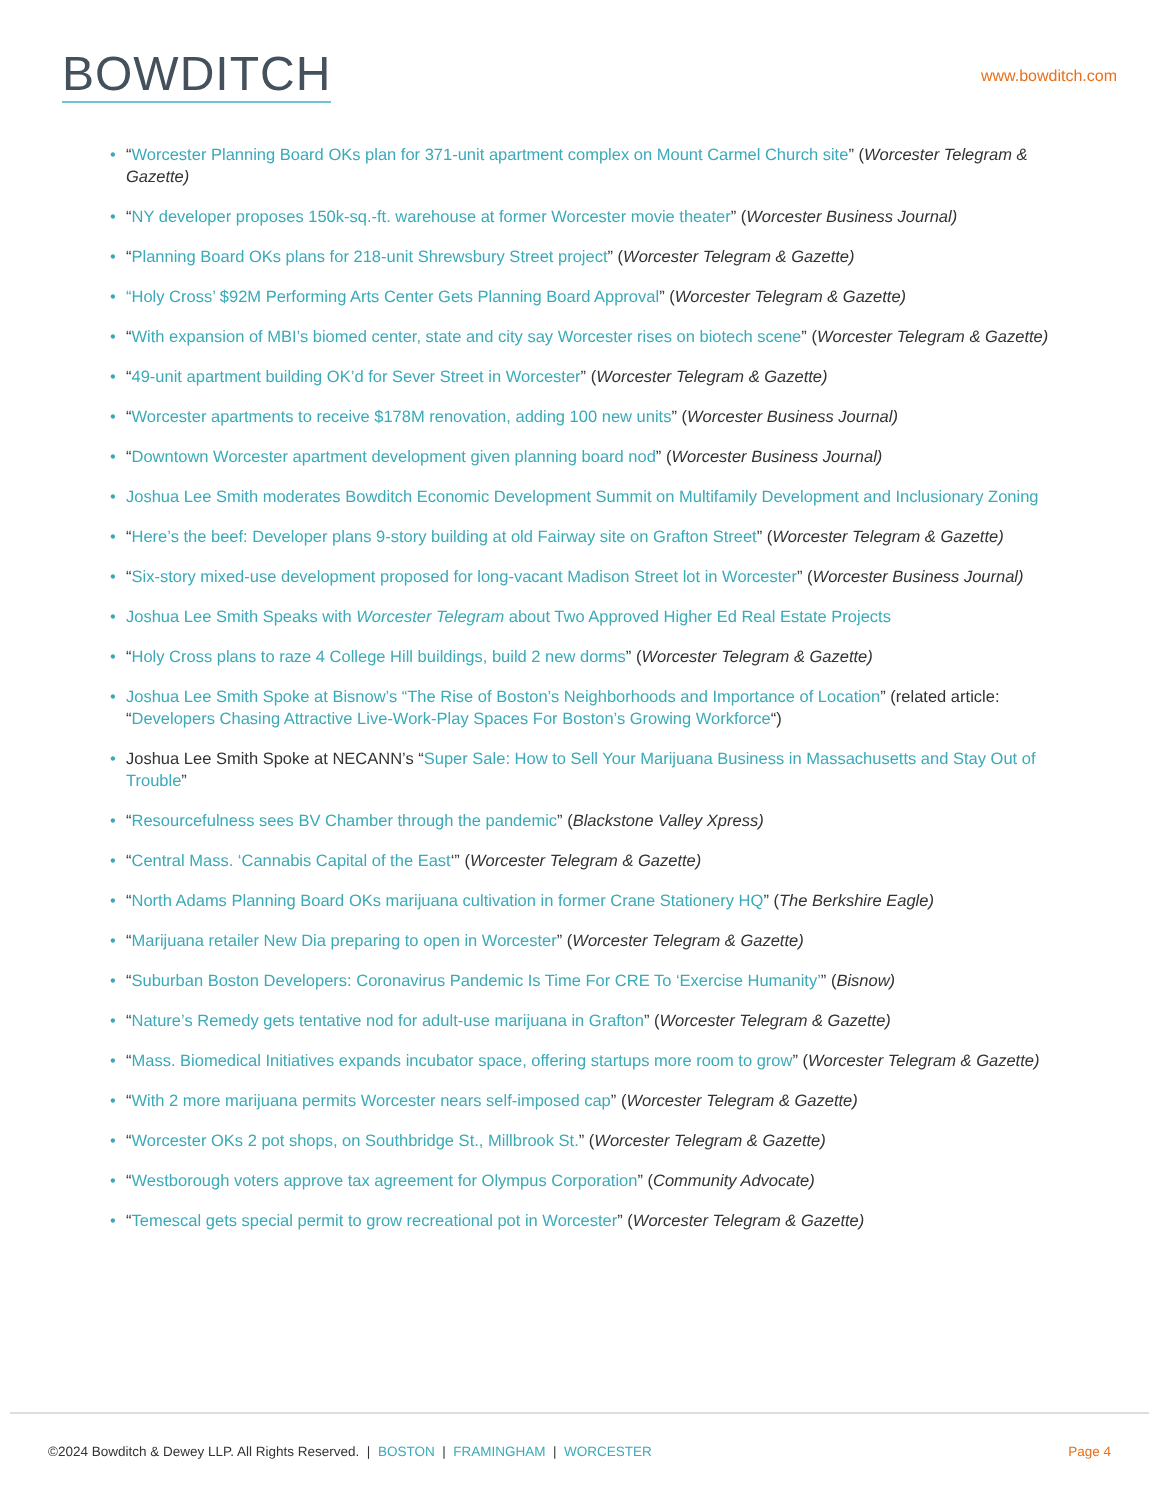BOWDITCH
www.bowditch.com
• “Worcester Planning Board OKs plan for 371-unit apartment complex on Mount Carmel Church site” (Worcester Telegram & Gazette)
• “NY developer proposes 150k-sq.-ft. warehouse at former Worcester movie theater” (Worcester Business Journal)
• “Planning Board OKs plans for 218-unit Shrewsbury Street project” (Worcester Telegram & Gazette)
• “Holy Cross’ $92M Performing Arts Center Gets Planning Board Approval” (Worcester Telegram & Gazette)
• “With expansion of MBI’s biomed center, state and city say Worcester rises on biotech scene” (Worcester Telegram & Gazette)
• “49-unit apartment building OK’d for Sever Street in Worcester” (Worcester Telegram & Gazette)
• “Worcester apartments to receive $178M renovation, adding 100 new units” (Worcester Business Journal)
• “Downtown Worcester apartment development given planning board nod” (Worcester Business Journal)
• Joshua Lee Smith moderates Bowditch Economic Development Summit on Multifamily Development and Inclusionary Zoning
• “Here’s the beef: Developer plans 9-story building at old Fairway site on Grafton Street” (Worcester Telegram & Gazette)
• “Six-story mixed-use development proposed for long-vacant Madison Street lot in Worcester” (Worcester Business Journal)
• Joshua Lee Smith Speaks with Worcester Telegram about Two Approved Higher Ed Real Estate Projects
• “Holy Cross plans to raze 4 College Hill buildings, build 2 new dorms” (Worcester Telegram & Gazette)
• Joshua Lee Smith Spoke at Bisnow’s “The Rise of Boston’s Neighborhoods and Importance of Location” (related article: “Developers Chasing Attractive Live-Work-Play Spaces For Boston’s Growing Workforce“)
• Joshua Lee Smith Spoke at NECANN’s “Super Sale: How to Sell Your Marijuana Business in Massachusetts and Stay Out of Trouble”
• “Resourcefulness sees BV Chamber through the pandemic” (Blackstone Valley Xpress)
• “Central Mass. ‘Cannabis Capital of the East‘” (Worcester Telegram & Gazette)
• “North Adams Planning Board OKs marijuana cultivation in former Crane Stationery HQ” (The Berkshire Eagle)
• “Marijuana retailer New Dia preparing to open in Worcester” (Worcester Telegram & Gazette)
• “Suburban Boston Developers: Coronavirus Pandemic Is Time For CRE To ‘Exercise Humanity’” (Bisnow)
• “Nature’s Remedy gets tentative nod for adult-use marijuana in Grafton” (Worcester Telegram & Gazette)
• “Mass. Biomedical Initiatives expands incubator space, offering startups more room to grow” (Worcester Telegram & Gazette)
• “With 2 more marijuana permits Worcester nears self-imposed cap” (Worcester Telegram & Gazette)
• “Worcester OKs 2 pot shops, on Southbridge St., Millbrook St.” (Worcester Telegram & Gazette)
• “Westborough voters approve tax agreement for Olympus Corporation” (Community Advocate)
• “Temescal gets special permit to grow recreational pot in Worcester” (Worcester Telegram & Gazette)
©2024 Bowditch & Dewey LLP. All Rights Reserved. | BOSTON | FRAMINGHAM | WORCESTER
Page 4